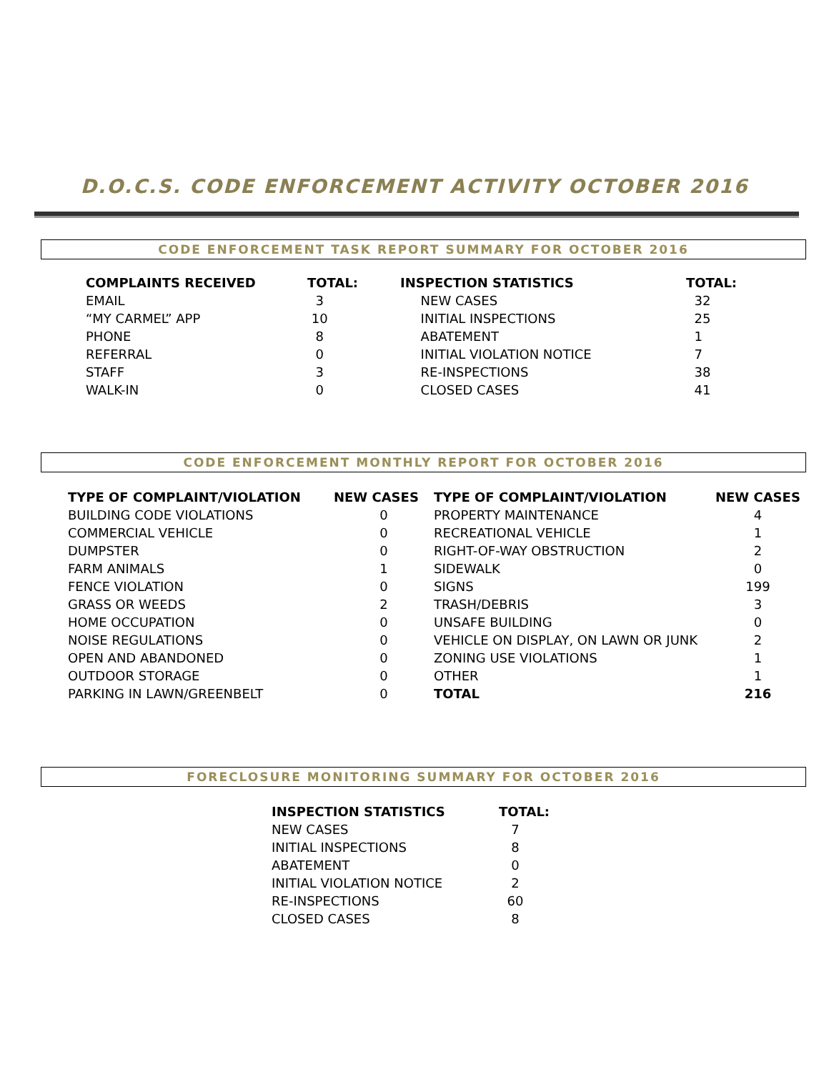D.O.C.S. CODE ENFORCEMENT ACTIVITY OCTOBER 2016
CODE ENFORCEMENT TASK REPORT SUMMARY FOR OCTOBER 2016
| COMPLAINTS RECEIVED | TOTAL: | INSPECTION STATISTICS | TOTAL: |
| --- | --- | --- | --- |
| EMAIL | 3 | NEW CASES | 32 |
| “MY CARMEL” APP | 10 | INITIAL INSPECTIONS | 25 |
| PHONE | 8 | ABATEMENT | 1 |
| REFERRAL | 0 | INITIAL VIOLATION NOTICE | 7 |
| STAFF | 3 | RE-INSPECTIONS | 38 |
| WALK-IN | 0 | CLOSED CASES | 41 |
CODE ENFORCEMENT MONTHLY REPORT FOR OCTOBER 2016
| TYPE OF COMPLAINT/VIOLATION | NEW CASES | TYPE OF COMPLAINT/VIOLATION | NEW CASES |
| --- | --- | --- | --- |
| BUILDING CODE VIOLATIONS | 0 | PROPERTY MAINTENANCE | 4 |
| COMMERCIAL VEHICLE | 0 | RECREATIONAL VEHICLE | 1 |
| DUMPSTER | 0 | RIGHT-OF-WAY OBSTRUCTION | 2 |
| FARM ANIMALS | 1 | SIDEWALK | 0 |
| FENCE VIOLATION | 0 | SIGNS | 199 |
| GRASS OR WEEDS | 2 | TRASH/DEBRIS | 3 |
| HOME OCCUPATION | 0 | UNSAFE BUILDING | 0 |
| NOISE REGULATIONS | 0 | VEHICLE ON DISPLAY, ON LAWN OR JUNK | 2 |
| OPEN AND ABANDONED | 0 | ZONING USE VIOLATIONS | 1 |
| OUTDOOR STORAGE | 0 | OTHER | 1 |
| PARKING IN LAWN/GREENBELT | 0 | TOTAL | 216 |
FORECLOSURE MONITORING SUMMARY FOR OCTOBER 2016
| INSPECTION STATISTICS | TOTAL: |
| --- | --- |
| NEW CASES | 7 |
| INITIAL INSPECTIONS | 8 |
| ABATEMENT | 0 |
| INITIAL VIOLATION NOTICE | 2 |
| RE-INSPECTIONS | 60 |
| CLOSED CASES | 8 |